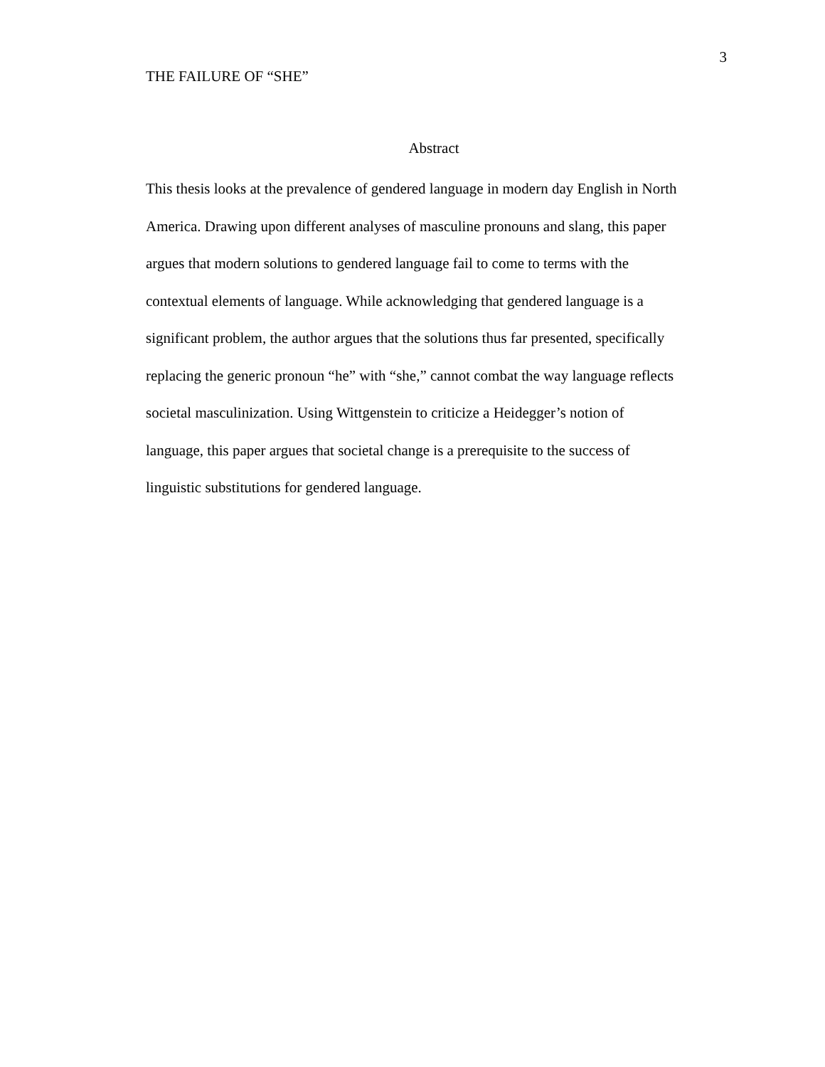THE FAILURE OF “SHE”
3
Abstract
This thesis looks at the prevalence of gendered language in modern day English in North
America. Drawing upon different analyses of masculine pronouns and slang, this paper
argues that modern solutions to gendered language fail to come to terms with the
contextual elements of language. While acknowledging that gendered language is a
significant problem, the author argues that the solutions thus far presented, specifically
replacing the generic pronoun “he” with “she,” cannot combat the way language reflects
societal masculinization. Using Wittgenstein to criticize a Heidegger’s notion of
language, this paper argues that societal change is a prerequisite to the success of
linguistic substitutions for gendered language.